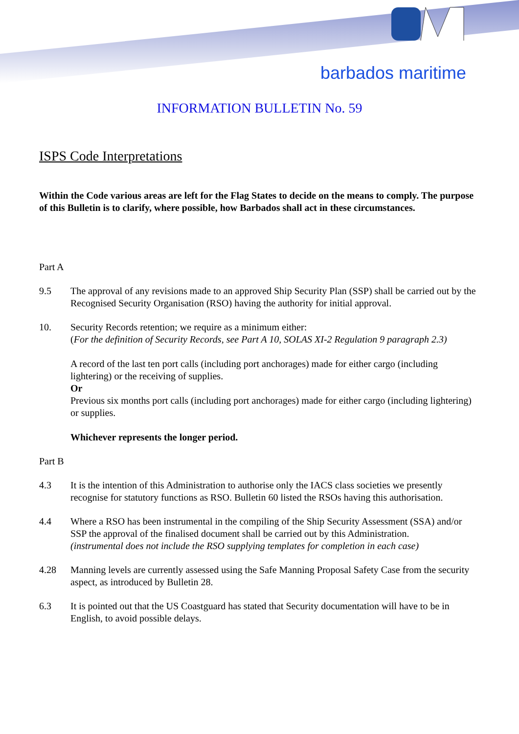barbados maritime
INFORMATION BULLETIN No. 59
ISPS Code Interpretations
Within the Code various areas are left for the Flag States to decide on the means to comply. The purpose of this Bulletin is to clarify, where possible, how Barbados shall act in these circumstances.
Part A
9.5 The approval of any revisions made to an approved Ship Security Plan (SSP) shall be carried out by the Recognised Security Organisation (RSO) having the authority for initial approval.
10. Security Records retention; we require as a minimum either:
(For the definition of Security Records, see Part A 10, SOLAS XI-2 Regulation 9 paragraph 2.3)
A record of the last ten port calls (including port anchorages) made for either cargo (including lightering) or the receiving of supplies.
Or
Previous six months port calls (including port anchorages) made for either cargo (including lightering) or supplies.
Whichever represents the longer period.
Part B
4.3 It is the intention of this Administration to authorise only the IACS class societies we presently recognise for statutory functions as RSO. Bulletin 60 listed the RSOs having this authorisation.
4.4 Where a RSO has been instrumental in the compiling of the Ship Security Assessment (SSA) and/or SSP the approval of the finalised document shall be carried out by this Administration.
(instrumental does not include the RSO supplying templates for completion in each case)
4.28 Manning levels are currently assessed using the Safe Manning Proposal Safety Case from the security aspect, as introduced by Bulletin 28.
6.3 It is pointed out that the US Coastguard has stated that Security documentation will have to be in English, to avoid possible delays.